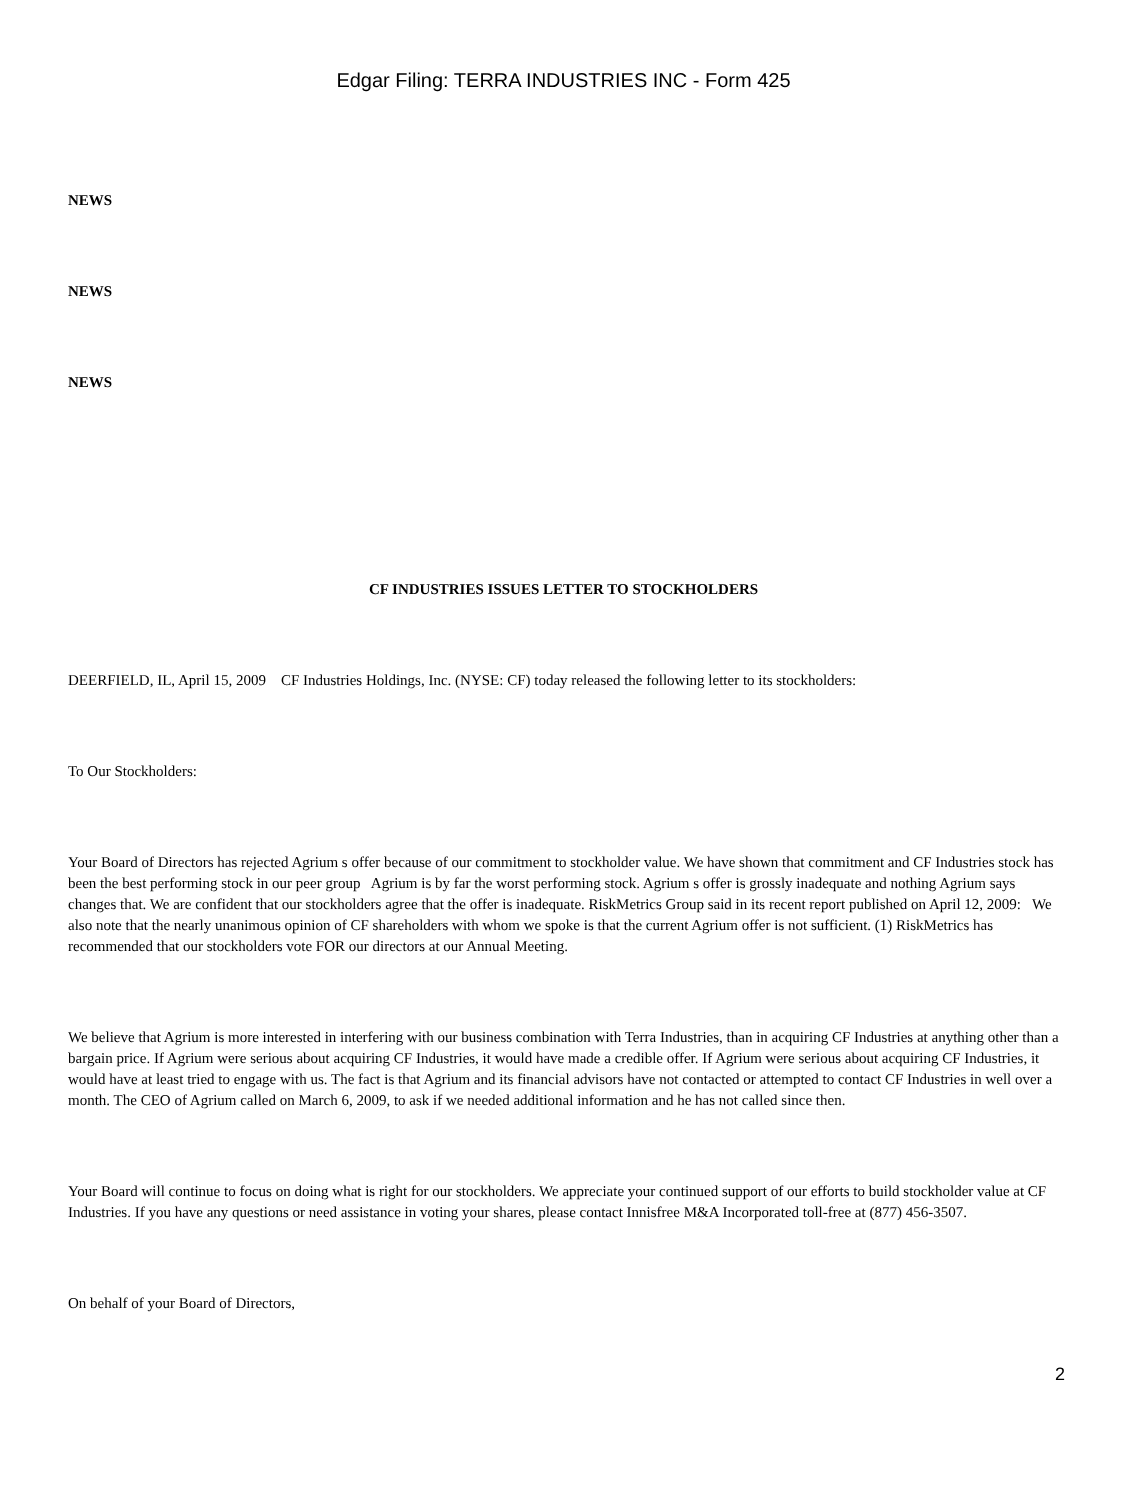Edgar Filing: TERRA INDUSTRIES INC - Form 425
NEWS
NEWS
NEWS
CF INDUSTRIES ISSUES LETTER TO STOCKHOLDERS
DEERFIELD, IL, April 15, 2009 CF Industries Holdings, Inc. (NYSE: CF) today released the following letter to its stockholders:
To Our Stockholders:
Your Board of Directors has rejected Agrium s offer because of our commitment to stockholder value. We have shown that commitment and CF Industries stock has been the best performing stock in our peer group Agrium is by far the worst performing stock. Agrium s offer is grossly inadequate and nothing Agrium says changes that. We are confident that our stockholders agree that the offer is inadequate. RiskMetrics Group said in its recent report published on April 12, 2009: We also note that the nearly unanimous opinion of CF shareholders with whom we spoke is that the current Agrium offer is not sufficient. (1) RiskMetrics has recommended that our stockholders vote FOR our directors at our Annual Meeting.
We believe that Agrium is more interested in interfering with our business combination with Terra Industries, than in acquiring CF Industries at anything other than a bargain price. If Agrium were serious about acquiring CF Industries, it would have made a credible offer. If Agrium were serious about acquiring CF Industries, it would have at least tried to engage with us. The fact is that Agrium and its financial advisors have not contacted or attempted to contact CF Industries in well over a month. The CEO of Agrium called on March 6, 2009, to ask if we needed additional information and he has not called since then.
Your Board will continue to focus on doing what is right for our stockholders. We appreciate your continued support of our efforts to build stockholder value at CF Industries. If you have any questions or need assistance in voting your shares, please contact Innisfree M&A Incorporated toll-free at (877) 456-3507.
On behalf of your Board of Directors,
2